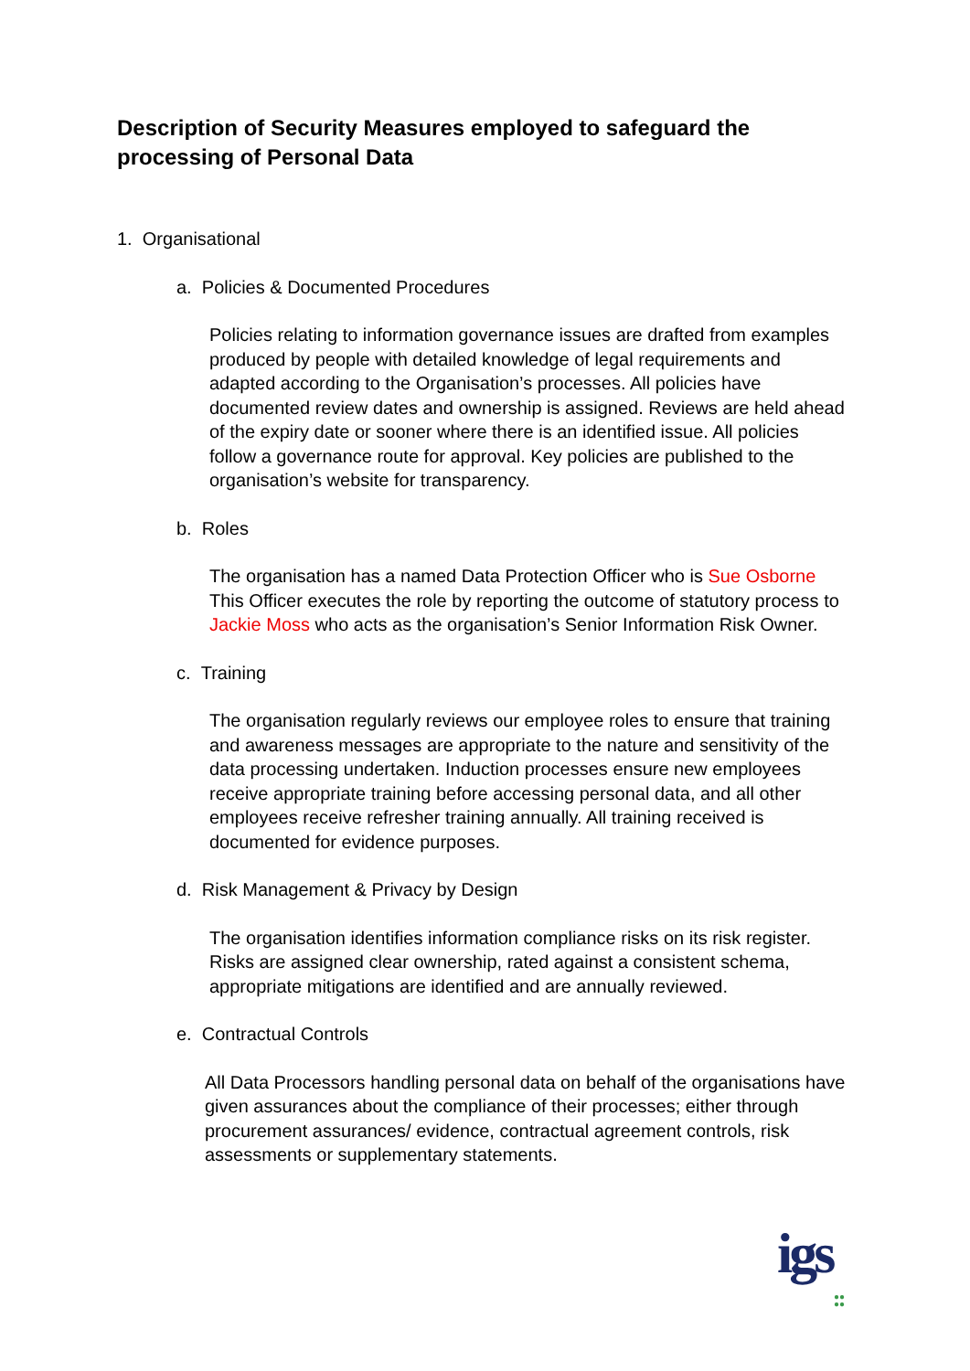Description of Security Measures employed to safeguard the processing of Personal Data
1. Organisational
a. Policies & Documented Procedures
Policies relating to information governance issues are drafted from examples produced by people with detailed knowledge of legal requirements and adapted according to the Organisation’s processes. All policies have documented review dates and ownership is assigned. Reviews are held ahead of the expiry date or sooner where there is an identified issue. All policies follow a governance route for approval. Key policies are published to the organisation’s website for transparency.
b. Roles
The organisation has a named Data Protection Officer who is Sue Osborne This Officer executes the role by reporting the outcome of statutory process to Jackie Moss who acts as the organisation’s Senior Information Risk Owner.
c. Training
The organisation regularly reviews our employee roles to ensure that training and awareness messages are appropriate to the nature and sensitivity of the data processing undertaken. Induction processes ensure new employees receive appropriate training before accessing personal data, and all other employees receive refresher training annually. All training received is documented for evidence purposes.
d. Risk Management & Privacy by Design
The organisation identifies information compliance risks on its risk register. Risks are assigned clear ownership, rated against a consistent schema, appropriate mitigations are identified and are annually reviewed.
e. Contractual Controls
All Data Processors handling personal data on behalf of the organisations have given assurances about the compliance of their processes; either through procurement assurances/ evidence, contractual agreement controls, risk assessments or supplementary statements.
igs
●●
●●